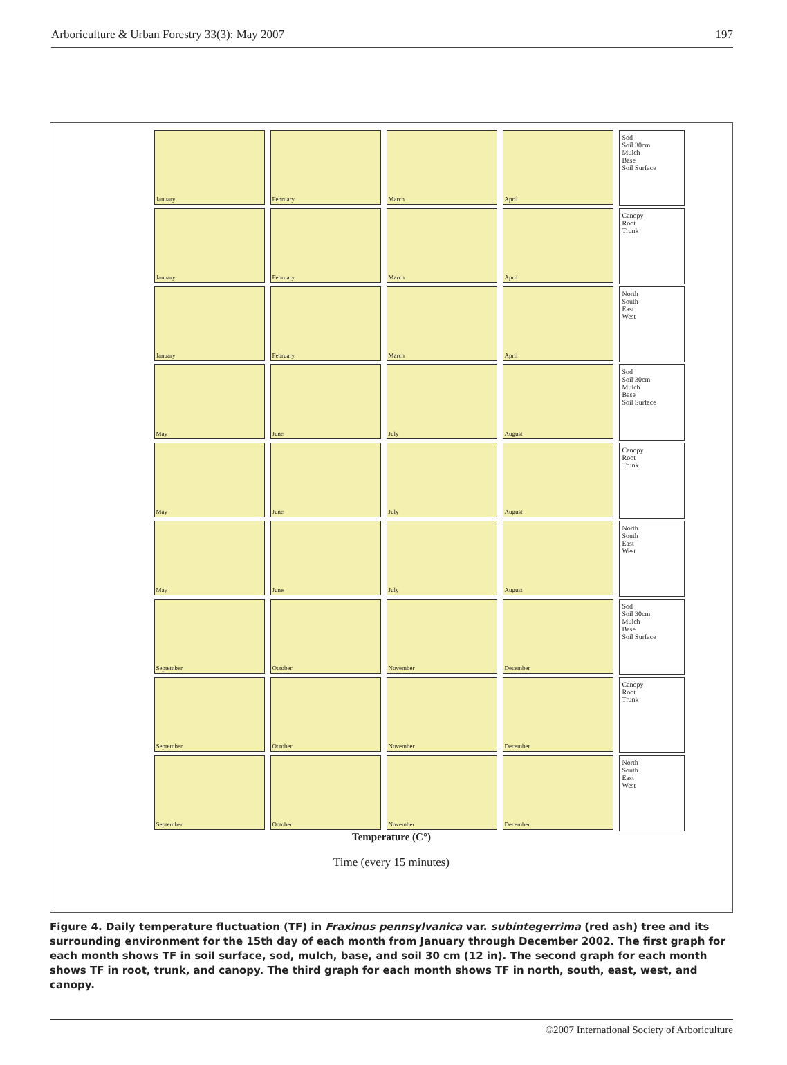Arboriculture & Urban Forestry 33(3): May 2007 197
January
February
March
April
Sod
Soil 30cm
Mulch
Base
Soil Surface
January
February
March
April
Canopy
Root
Trunk
January
February
March
April
North
South
East
West
May
June
July
August
Sod
Soil 30cm
Mulch
Base
Soil Surface
May
June
July
August
Canopy
Root
Trunk
May
June
July
August
North
South
East
West
September
October
November
December
Sod
Soil 30cm
Mulch
Base
Soil Surface
September
October
November
December
Canopy
Root
Trunk
September
October
November
December
North
South
East
West
Temperature (C°)
Time (every 15 minutes)
Figure 4. Daily temperature fluctuation (TF) in Fraxinus pennsylvanica var. subintegerrima (red ash) tree and its surrounding environment for the 15th day of each month from January through December 2002. The first graph for each month shows TF in soil surface, sod, mulch, base, and soil 30 cm (12 in). The second graph for each month shows TF in root, trunk, and canopy. The third graph for each month shows TF in north, south, east, west, and canopy.
©2007 International Society of Arboriculture